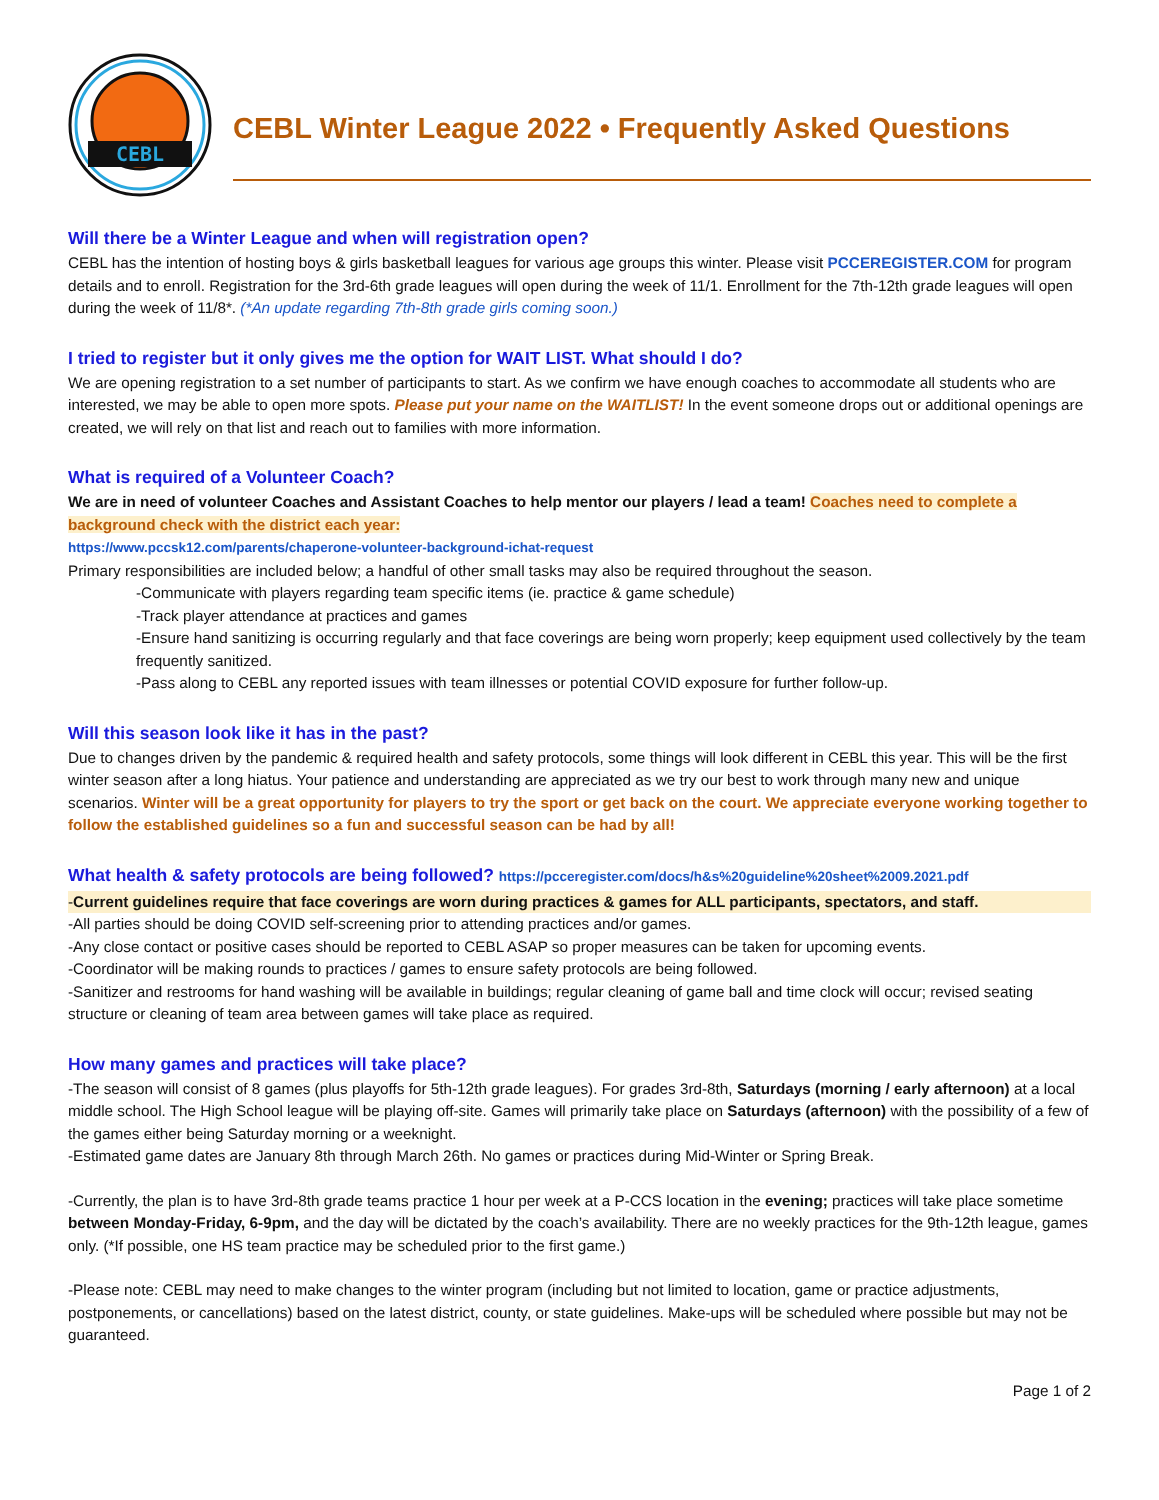CEBL
CEBL Winter League 2022 • Frequently Asked Questions
Will there be a Winter League and when will registration open?
CEBL has the intention of hosting boys & girls basketball leagues for various age groups this winter. Please visit PCCEREGISTER.COM for program details and to enroll. Registration for the 3rd-6th grade leagues will open during the week of 11/1. Enrollment for the 7th-12th grade leagues will open during the week of 11/8*. (*An update regarding 7th-8th grade girls coming soon.)
I tried to register but it only gives me the option for WAIT LIST. What should I do?
We are opening registration to a set number of participants to start. As we confirm we have enough coaches to accommodate all students who are interested, we may be able to open more spots. Please put your name on the WAITLIST! In the event someone drops out or additional openings are created, we will rely on that list and reach out to families with more information.
What is required of a Volunteer Coach?
We are in need of volunteer Coaches and Assistant Coaches to help mentor our players / lead a team! Coaches need to complete a background check with the district each year:
https://www.pccsk12.com/parents/chaperone-volunteer-background-ichat-request
Primary responsibilities are included below; a handful of other small tasks may also be required throughout the season.
-Communicate with players regarding team specific items (ie. practice & game schedule)
-Track player attendance at practices and games
-Ensure hand sanitizing is occurring regularly and that face coverings are being worn properly; keep equipment used collectively by the team frequently sanitized.
-Pass along to CEBL any reported issues with team illnesses or potential COVID exposure for further follow-up.
Will this season look like it has in the past?
Due to changes driven by the pandemic & required health and safety protocols, some things will look different in CEBL this year. This will be the first winter season after a long hiatus. Your patience and understanding are appreciated as we try our best to work through many new and unique scenarios. Winter will be a great opportunity for players to try the sport or get back on the court. We appreciate everyone working together to follow the established guidelines so a fun and successful season can be had by all!
What health & safety protocols are being followed? https://pcceregister.com/docs/h&s%20guideline%20sheet%2009.2021.pdf
-Current guidelines require that face coverings are worn during practices & games for ALL participants, spectators, and staff.
-All parties should be doing COVID self-screening prior to attending practices and/or games.
-Any close contact or positive cases should be reported to CEBL ASAP so proper measures can be taken for upcoming events.
-Coordinator will be making rounds to practices / games to ensure safety protocols are being followed.
-Sanitizer and restrooms for hand washing will be available in buildings; regular cleaning of game ball and time clock will occur; revised seating structure or cleaning of team area between games will take place as required.
How many games and practices will take place?
-The season will consist of 8 games (plus playoffs for 5th-12th grade leagues). For grades 3rd-8th, Saturdays (morning / early afternoon) at a local middle school. The High School league will be playing off-site. Games will primarily take place on Saturdays (afternoon) with the possibility of a few of the games either being Saturday morning or a weeknight.
-Estimated game dates are January 8th through March 26th. No games or practices during Mid-Winter or Spring Break.
-Currently, the plan is to have 3rd-8th grade teams practice 1 hour per week at a P-CCS location in the evening; practices will take place sometime between Monday-Friday, 6-9pm, and the day will be dictated by the coach’s availability. There are no weekly practices for the 9th-12th league, games only. (*If possible, one HS team practice may be scheduled prior to the first game.)
-Please note: CEBL may need to make changes to the winter program (including but not limited to location, game or practice adjustments, postponements, or cancellations) based on the latest district, county, or state guidelines. Make-ups will be scheduled where possible but may not be guaranteed.
Page 1 of 2